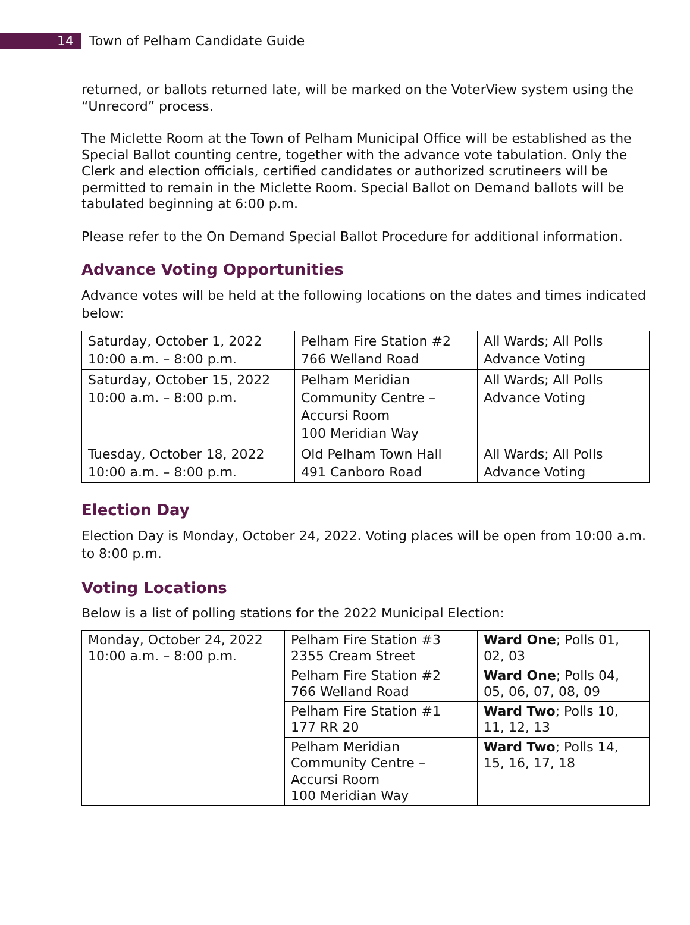14
Town of Pelham Candidate Guide
returned, or ballots returned late, will be marked on the VoterView system using the “Unrecord” process.
The Miclette Room at the Town of Pelham Municipal Office will be established as the Special Ballot counting centre, together with the advance vote tabulation. Only the Clerk and election officials, certified candidates or authorized scrutineers will be permitted to remain in the Miclette Room. Special Ballot on Demand ballots will be tabulated beginning at 6:00 p.m.
Please refer to the On Demand Special Ballot Procedure for additional information.
Advance Voting Opportunities
Advance votes will be held at the following locations on the dates and times indicated below:
| Saturday, October 1, 2022 10:00 a.m. – 8:00 p.m. | Pelham Fire Station #2 766 Welland Road | All Wards; All Polls Advance Voting |
| Saturday, October 15, 2022 10:00 a.m. – 8:00 p.m. | Pelham Meridian Community Centre – Accursi Room 100 Meridian Way | All Wards; All Polls Advance Voting |
| Tuesday, October 18, 2022 10:00 a.m. – 8:00 p.m. | Old Pelham Town Hall 491 Canboro Road | All Wards; All Polls Advance Voting |
Election Day
Election Day is Monday, October 24, 2022. Voting places will be open from 10:00 a.m. to 8:00 p.m.
Voting Locations
Below is a list of polling stations for the 2022 Municipal Election:
| Monday, October 24, 2022 10:00 a.m. – 8:00 p.m. | Pelham Fire Station #3 2355 Cream Street | Ward One ; Polls 01, 02, 03 |
| | Pelham Fire Station #2 766 Welland Road | Ward One ; Polls 04, 05, 06, 07, 08, 09 |
| | Pelham Fire Station #1 177 RR 20 | Ward Two ; Polls 10, 11, 12, 13 |
| | Pelham Meridian Community Centre – Accursi Room 100 Meridian Way | Ward Two ; Polls 14, 15, 16, 17, 18 |